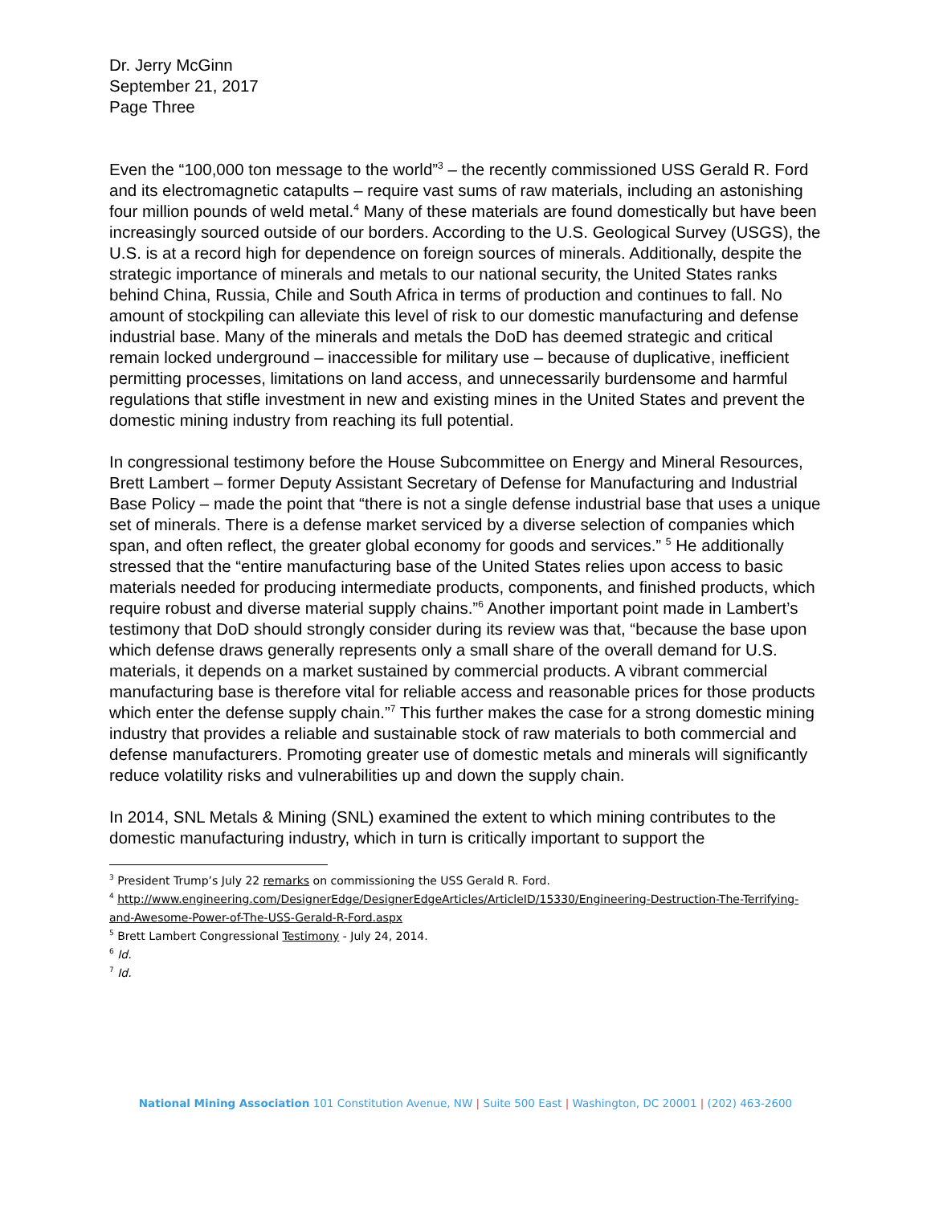Dr. Jerry McGinn
September 21, 2017
Page Three
Even the “100,000 ton message to the world”<sup>3</sup> – the recently commissioned USS Gerald R. Ford and its electromagnetic catapults – require vast sums of raw materials, including an astonishing four million pounds of weld metal.<sup>4</sup> Many of these materials are found domestically but have been increasingly sourced outside of our borders. According to the U.S. Geological Survey (USGS), the U.S. is at a record high for dependence on foreign sources of minerals. Additionally, despite the strategic importance of minerals and metals to our national security, the United States ranks behind China, Russia, Chile and South Africa in terms of production and continues to fall. No amount of stockpiling can alleviate this level of risk to our domestic manufacturing and defense industrial base. Many of the minerals and metals the DoD has deemed strategic and critical remain locked underground – inaccessible for military use – because of duplicative, inefficient permitting processes, limitations on land access, and unnecessarily burdensome and harmful regulations that stifle investment in new and existing mines in the United States and prevent the domestic mining industry from reaching its full potential.
In congressional testimony before the House Subcommittee on Energy and Mineral Resources, Brett Lambert – former Deputy Assistant Secretary of Defense for Manufacturing and Industrial Base Policy – made the point that “there is not a single defense industrial base that uses a unique set of minerals. There is a defense market serviced by a diverse selection of companies which span, and often reflect, the greater global economy for goods and services.” <sup>5</sup> He additionally stressed that the “entire manufacturing base of the United States relies upon access to basic materials needed for producing intermediate products, components, and finished products, which require robust and diverse material supply chains.”<sup>6</sup> Another important point made in Lambert’s testimony that DoD should strongly consider during its review was that, “because the base upon which defense draws generally represents only a small share of the overall demand for U.S. materials, it depends on a market sustained by commercial products. A vibrant commercial manufacturing base is therefore vital for reliable access and reasonable prices for those products which enter the defense supply chain.”<sup>7</sup> This further makes the case for a strong domestic mining industry that provides a reliable and sustainable stock of raw materials to both commercial and defense manufacturers. Promoting greater use of domestic metals and minerals will significantly reduce volatility risks and vulnerabilities up and down the supply chain.
In 2014, SNL Metals & Mining (SNL) examined the extent to which mining contributes to the domestic manufacturing industry, which in turn is critically important to support the
<sup>3</sup> President Trump’s July 22 remarks on commissioning the USS Gerald R. Ford.
<sup>4</sup> http://www.engineering.com/DesignerEdge/DesignerEdgeArticles/ArticleID/15330/Engineering-Destruction-The-Terrifying-and-Awesome-Power-of-The-USS-Gerald-R-Ford.aspx
<sup>5</sup> Brett Lambert Congressional Testimony - July 24, 2014.
<sup>6</sup> Id.
<sup>7</sup> Id.
National Mining Association 101 Constitution Avenue, NW | Suite 500 East | Washington, DC 20001 | (202) 463-2600